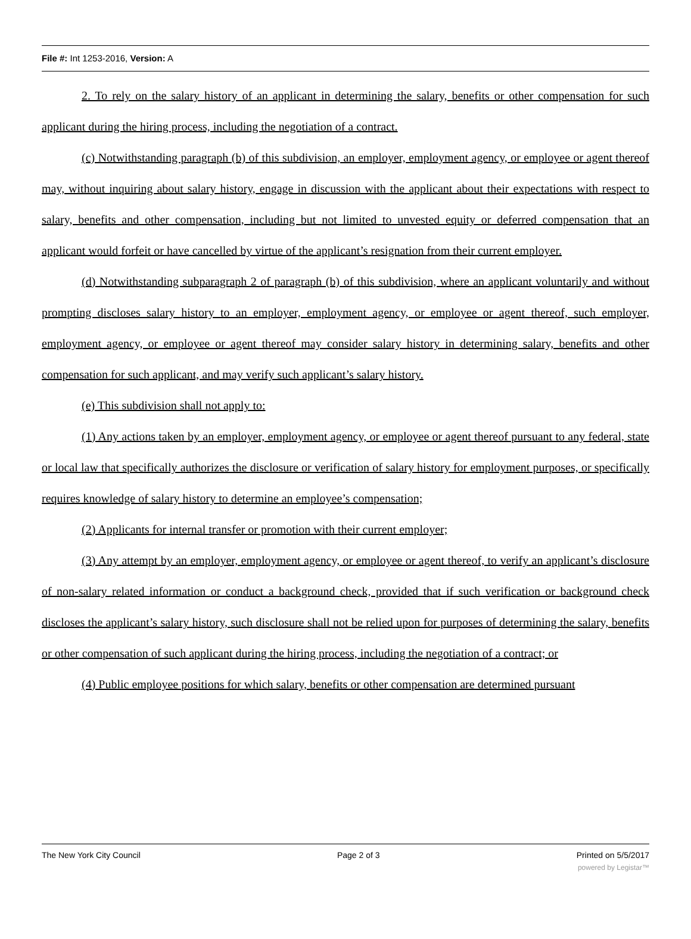File #: Int 1253-2016, Version: A
2. To rely on the salary history of an applicant in determining the salary, benefits or other compensation for such applicant during the hiring process, including the negotiation of a contract.
(c) Notwithstanding paragraph (b) of this subdivision, an employer, employment agency, or employee or agent thereof may, without inquiring about salary history, engage in discussion with the applicant about their expectations with respect to salary, benefits and other compensation, including but not limited to unvested equity or deferred compensation that an applicant would forfeit or have cancelled by virtue of the applicant’s resignation from their current employer.
(d) Notwithstanding subparagraph 2 of paragraph (b) of this subdivision, where an applicant voluntarily and without prompting discloses salary history to an employer, employment agency, or employee or agent thereof, such employer, employment agency, or employee or agent thereof may consider salary history in determining salary, benefits and other compensation for such applicant, and may verify such applicant’s salary history.
(e) This subdivision shall not apply to:
(1) Any actions taken by an employer, employment agency, or employee or agent thereof pursuant to any federal, state or local law that specifically authorizes the disclosure or verification of salary history for employment purposes, or specifically requires knowledge of salary history to determine an employee’s compensation;
(2) Applicants for internal transfer or promotion with their current employer;
(3) Any attempt by an employer, employment agency, or employee or agent thereof, to verify an applicant’s disclosure of non-salary related information or conduct a background check, provided that if such verification or background check discloses the applicant’s salary history, such disclosure shall not be relied upon for purposes of determining the salary, benefits or other compensation of such applicant during the hiring process, including the negotiation of a contract; or
(4) Public employee positions for which salary, benefits or other compensation are determined pursuant
The New York City Council Page 2 of 3 Printed on 5/5/2017
powered by Legistar™